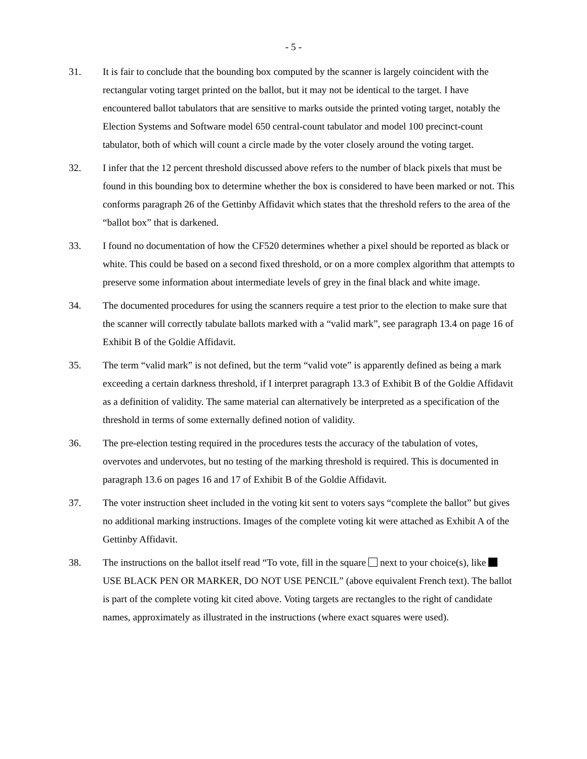- 5 -
31. It is fair to conclude that the bounding box computed by the scanner is largely coincident with the rectangular voting target printed on the ballot, but it may not be identical to the target. I have encountered ballot tabulators that are sensitive to marks outside the printed voting target, notably the Election Systems and Software model 650 central-count tabulator and model 100 precinct-count tabulator, both of which will count a circle made by the voter closely around the voting target.
32. I infer that the 12 percent threshold discussed above refers to the number of black pixels that must be found in this bounding box to determine whether the box is considered to have been marked or not. This conforms paragraph 26 of the Gettinby Affidavit which states that the threshold refers to the area of the “ballot box” that is darkened.
33. I found no documentation of how the CF520 determines whether a pixel should be reported as black or white. This could be based on a second fixed threshold, or on a more complex algorithm that attempts to preserve some information about intermediate levels of grey in the final black and white image.
34. The documented procedures for using the scanners require a test prior to the election to make sure that the scanner will correctly tabulate ballots marked with a “valid mark”, see paragraph 13.4 on page 16 of Exhibit B of the Goldie Affidavit.
35. The term “valid mark” is not defined, but the term “valid vote” is apparently defined as being a mark exceeding a certain darkness threshold, if I interpret paragraph 13.3 of Exhibit B of the Goldie Affidavit as a definition of validity. The same material can alternatively be interpreted as a specification of the threshold in terms of some externally defined notion of validity.
36. The pre-election testing required in the procedures tests the accuracy of the tabulation of votes, overvotes and undervotes, but no testing of the marking threshold is required. This is documented in paragraph 13.6 on pages 16 and 17 of Exhibit B of the Goldie Affidavit.
37. The voter instruction sheet included in the voting kit sent to voters says “complete the ballot” but gives no additional marking instructions. Images of the complete voting kit were attached as Exhibit A of the Gettinby Affidavit.
38. The instructions on the ballot itself read “To vote, fill in the square next to your choice(s), like USE BLACK PEN OR MARKER, DO NOT USE PENCIL” (above equivalent French text). The ballot is part of the complete voting kit cited above. Voting targets are rectangles to the right of candidate names, approximately as illustrated in the instructions (where exact squares were used).